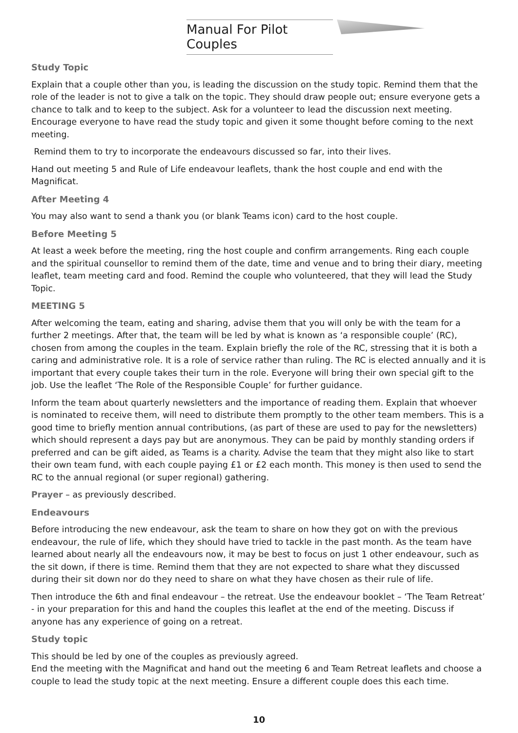Manual For Pilot Couples
Study Topic
Explain that a couple other than you, is leading the discussion on the study topic. Remind them that the role of the leader is not to give a talk on the topic. They should draw people out; ensure everyone gets a chance to talk and to keep to the subject. Ask for a volunteer to lead the discussion next meeting. Encourage everyone to have read the study topic and given it some thought before coming to the next meeting.
Remind them to try to incorporate the endeavours discussed so far, into their lives.
Hand out meeting 5 and Rule of Life endeavour leaflets, thank the host couple and end with the Magnificat.
After Meeting 4
You may also want to send a thank you (or blank Teams icon) card to the host couple.
Before Meeting 5
At least a week before the meeting, ring the host couple and confirm arrangements. Ring each couple and the spiritual counsellor to remind them of the date, time and venue and to bring their diary, meeting leaflet, team meeting card and food. Remind the couple who volunteered, that they will lead the Study Topic.
MEETING 5
After welcoming the team, eating and sharing, advise them that you will only be with the team for a further 2 meetings. After that, the team will be led by what is known as ‘a responsible couple’ (RC), chosen from among the couples in the team. Explain briefly the role of the RC, stressing that it is both a caring and administrative role. It is a role of service rather than ruling. The RC is elected annually and it is important that every couple takes their turn in the role. Everyone will bring their own special gift to the job. Use the leaflet ‘The Role of the Responsible Couple’ for further guidance.
Inform the team about quarterly newsletters and the importance of reading them. Explain that whoever is nominated to receive them, will need to distribute them promptly to the other team members. This is a good time to briefly mention annual contributions, (as part of these are used to pay for the newsletters) which should represent a days pay but are anonymous. They can be paid by monthly standing orders if preferred and can be gift aided, as Teams is a charity. Advise the team that they might also like to start their own team fund, with each couple paying £1 or £2 each month. This money is then used to send the RC to the annual regional (or super regional) gathering.
Prayer – as previously described.
Endeavours
Before introducing the new endeavour, ask the team to share on how they got on with the previous endeavour, the rule of life, which they should have tried to tackle in the past month. As the team have learned about nearly all the endeavours now, it may be best to focus on just 1 other endeavour, such as the sit down, if there is time. Remind them that they are not expected to share what they discussed during their sit down nor do they need to share on what they have chosen as their rule of life.
Then introduce the 6th and final endeavour – the retreat. Use the endeavour booklet – ‘The Team Retreat’ - in your preparation for this and hand the couples this leaflet at the end of the meeting. Discuss if anyone has any experience of going on a retreat.
Study topic
This should be led by one of the couples as previously agreed.
End the meeting with the Magnificat and hand out the meeting 6 and Team Retreat leaflets and choose a couple to lead the study topic at the next meeting. Ensure a different couple does this each time.
10